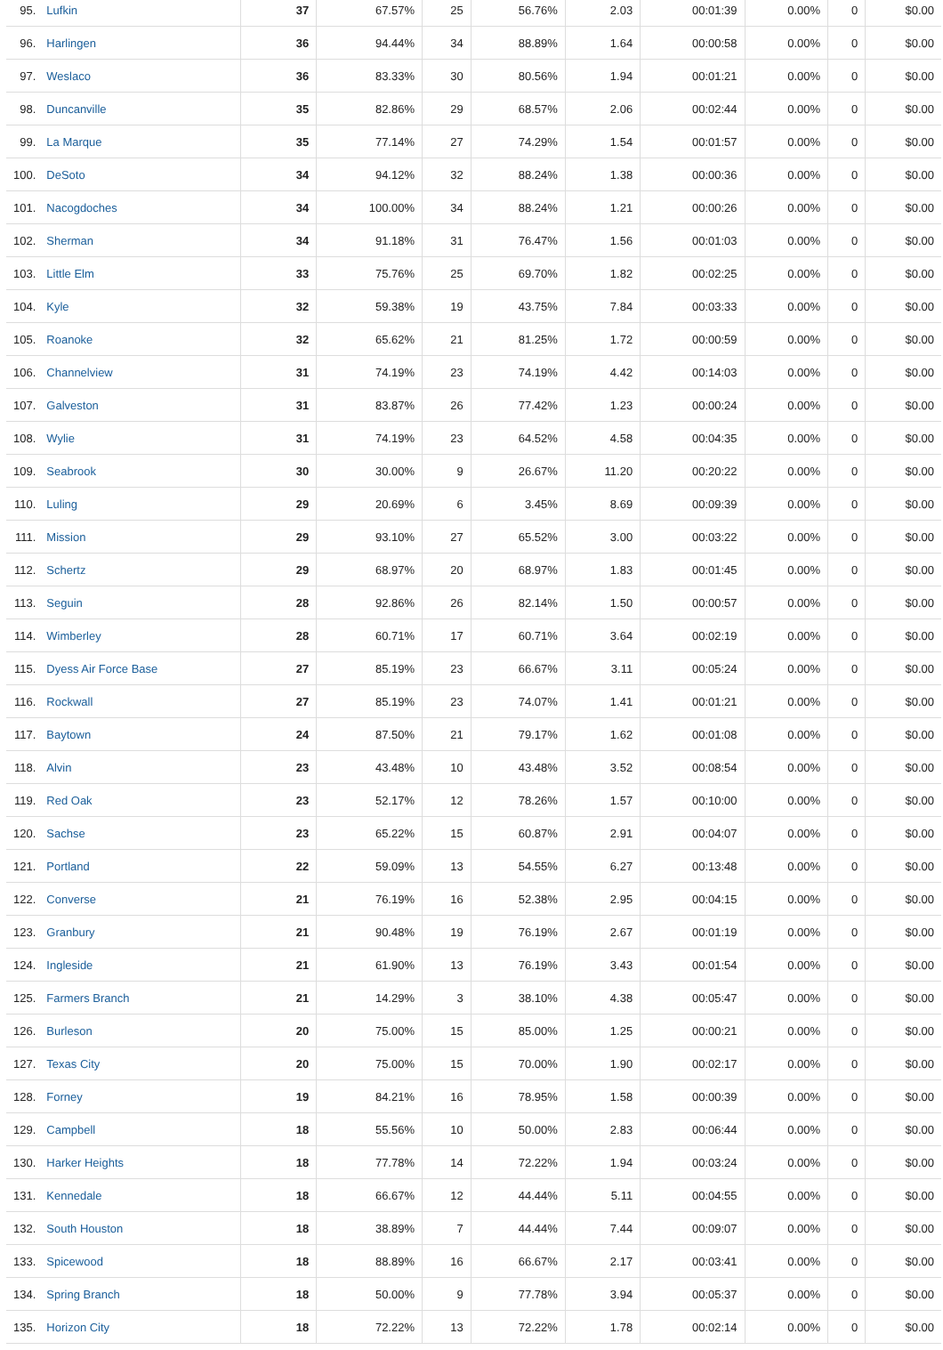| 95. | Lufkin | 37 | 67.57% | 25 | 56.76% | 2.03 | 00:01:39 | 0.00% | 0 | $0.00 |
| 96. | Harlingen | 36 | 94.44% | 34 | 88.89% | 1.64 | 00:00:58 | 0.00% | 0 | $0.00 |
| 97. | Weslaco | 36 | 83.33% | 30 | 80.56% | 1.94 | 00:01:21 | 0.00% | 0 | $0.00 |
| 98. | Duncanville | 35 | 82.86% | 29 | 68.57% | 2.06 | 00:02:44 | 0.00% | 0 | $0.00 |
| 99. | La Marque | 35 | 77.14% | 27 | 74.29% | 1.54 | 00:01:57 | 0.00% | 0 | $0.00 |
| 100. | DeSoto | 34 | 94.12% | 32 | 88.24% | 1.38 | 00:00:36 | 0.00% | 0 | $0.00 |
| 101. | Nacogdoches | 34 | 100.00% | 34 | 88.24% | 1.21 | 00:00:26 | 0.00% | 0 | $0.00 |
| 102. | Sherman | 34 | 91.18% | 31 | 76.47% | 1.56 | 00:01:03 | 0.00% | 0 | $0.00 |
| 103. | Little Elm | 33 | 75.76% | 25 | 69.70% | 1.82 | 00:02:25 | 0.00% | 0 | $0.00 |
| 104. | Kyle | 32 | 59.38% | 19 | 43.75% | 7.84 | 00:03:33 | 0.00% | 0 | $0.00 |
| 105. | Roanoke | 32 | 65.62% | 21 | 81.25% | 1.72 | 00:00:59 | 0.00% | 0 | $0.00 |
| 106. | Channelview | 31 | 74.19% | 23 | 74.19% | 4.42 | 00:14:03 | 0.00% | 0 | $0.00 |
| 107. | Galveston | 31 | 83.87% | 26 | 77.42% | 1.23 | 00:00:24 | 0.00% | 0 | $0.00 |
| 108. | Wylie | 31 | 74.19% | 23 | 64.52% | 4.58 | 00:04:35 | 0.00% | 0 | $0.00 |
| 109. | Seabrook | 30 | 30.00% | 9 | 26.67% | 11.20 | 00:20:22 | 0.00% | 0 | $0.00 |
| 110. | Luling | 29 | 20.69% | 6 | 3.45% | 8.69 | 00:09:39 | 0.00% | 0 | $0.00 |
| 111. | Mission | 29 | 93.10% | 27 | 65.52% | 3.00 | 00:03:22 | 0.00% | 0 | $0.00 |
| 112. | Schertz | 29 | 68.97% | 20 | 68.97% | 1.83 | 00:01:45 | 0.00% | 0 | $0.00 |
| 113. | Seguin | 28 | 92.86% | 26 | 82.14% | 1.50 | 00:00:57 | 0.00% | 0 | $0.00 |
| 114. | Wimberley | 28 | 60.71% | 17 | 60.71% | 3.64 | 00:02:19 | 0.00% | 0 | $0.00 |
| 115. | Dyess Air Force Base | 27 | 85.19% | 23 | 66.67% | 3.11 | 00:05:24 | 0.00% | 0 | $0.00 |
| 116. | Rockwall | 27 | 85.19% | 23 | 74.07% | 1.41 | 00:01:21 | 0.00% | 0 | $0.00 |
| 117. | Baytown | 24 | 87.50% | 21 | 79.17% | 1.62 | 00:01:08 | 0.00% | 0 | $0.00 |
| 118. | Alvin | 23 | 43.48% | 10 | 43.48% | 3.52 | 00:08:54 | 0.00% | 0 | $0.00 |
| 119. | Red Oak | 23 | 52.17% | 12 | 78.26% | 1.57 | 00:10:00 | 0.00% | 0 | $0.00 |
| 120. | Sachse | 23 | 65.22% | 15 | 60.87% | 2.91 | 00:04:07 | 0.00% | 0 | $0.00 |
| 121. | Portland | 22 | 59.09% | 13 | 54.55% | 6.27 | 00:13:48 | 0.00% | 0 | $0.00 |
| 122. | Converse | 21 | 76.19% | 16 | 52.38% | 2.95 | 00:04:15 | 0.00% | 0 | $0.00 |
| 123. | Granbury | 21 | 90.48% | 19 | 76.19% | 2.67 | 00:01:19 | 0.00% | 0 | $0.00 |
| 124. | Ingleside | 21 | 61.90% | 13 | 76.19% | 3.43 | 00:01:54 | 0.00% | 0 | $0.00 |
| 125. | Farmers Branch | 21 | 14.29% | 3 | 38.10% | 4.38 | 00:05:47 | 0.00% | 0 | $0.00 |
| 126. | Burleson | 20 | 75.00% | 15 | 85.00% | 1.25 | 00:00:21 | 0.00% | 0 | $0.00 |
| 127. | Texas City | 20 | 75.00% | 15 | 70.00% | 1.90 | 00:02:17 | 0.00% | 0 | $0.00 |
| 128. | Forney | 19 | 84.21% | 16 | 78.95% | 1.58 | 00:00:39 | 0.00% | 0 | $0.00 |
| 129. | Campbell | 18 | 55.56% | 10 | 50.00% | 2.83 | 00:06:44 | 0.00% | 0 | $0.00 |
| 130. | Harker Heights | 18 | 77.78% | 14 | 72.22% | 1.94 | 00:03:24 | 0.00% | 0 | $0.00 |
| 131. | Kennedale | 18 | 66.67% | 12 | 44.44% | 5.11 | 00:04:55 | 0.00% | 0 | $0.00 |
| 132. | South Houston | 18 | 38.89% | 7 | 44.44% | 7.44 | 00:09:07 | 0.00% | 0 | $0.00 |
| 133. | Spicewood | 18 | 88.89% | 16 | 66.67% | 2.17 | 00:03:41 | 0.00% | 0 | $0.00 |
| 134. | Spring Branch | 18 | 50.00% | 9 | 77.78% | 3.94 | 00:05:37 | 0.00% | 0 | $0.00 |
| 135. | Horizon City | 18 | 72.22% | 13 | 72.22% | 1.78 | 00:02:14 | 0.00% | 0 | $0.00 |